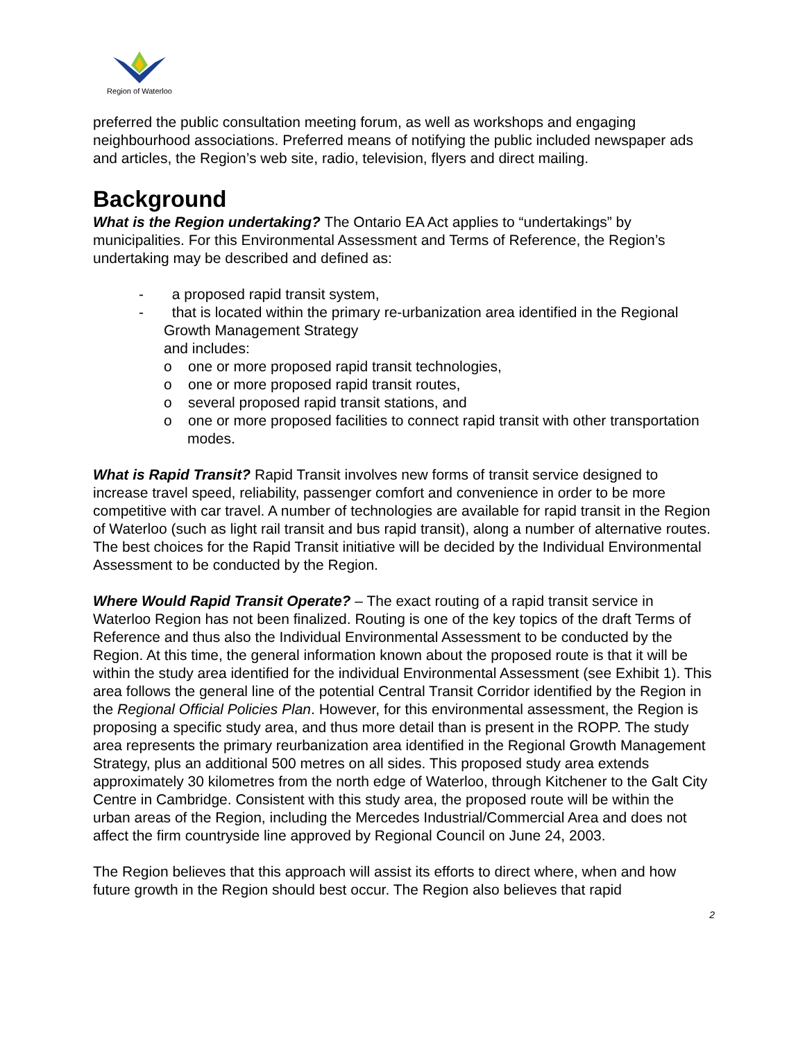Region of Waterloo
preferred the public consultation meeting forum, as well as workshops and engaging neighbourhood associations. Preferred means of notifying the public included newspaper ads and articles, the Region’s web site, radio, television, flyers and direct mailing.
Background
What is the Region undertaking? The Ontario EA Act applies to “undertakings” by municipalities. For this Environmental Assessment and Terms of Reference, the Region’s undertaking may be described and defined as:
- a proposed rapid transit system,
- that is located within the primary re-urbanization area identified in the Regional Growth Management Strategy
and includes:
o one or more proposed rapid transit technologies,
o one or more proposed rapid transit routes,
o several proposed rapid transit stations, and
o one or more proposed facilities to connect rapid transit with other transportation modes.
What is Rapid Transit? Rapid Transit involves new forms of transit service designed to increase travel speed, reliability, passenger comfort and convenience in order to be more competitive with car travel. A number of technologies are available for rapid transit in the Region of Waterloo (such as light rail transit and bus rapid transit), along a number of alternative routes. The best choices for the Rapid Transit initiative will be decided by the Individual Environmental Assessment to be conducted by the Region.
Where Would Rapid Transit Operate? – The exact routing of a rapid transit service in Waterloo Region has not been finalized. Routing is one of the key topics of the draft Terms of Reference and thus also the Individual Environmental Assessment to be conducted by the Region. At this time, the general information known about the proposed route is that it will be within the study area identified for the individual Environmental Assessment (see Exhibit 1). This area follows the general line of the potential Central Transit Corridor identified by the Region in the Regional Official Policies Plan. However, for this environmental assessment, the Region is proposing a specific study area, and thus more detail than is present in the ROPP. The study area represents the primary reurbanization area identified in the Regional Growth Management Strategy, plus an additional 500 metres on all sides. This proposed study area extends approximately 30 kilometres from the north edge of Waterloo, through Kitchener to the Galt City Centre in Cambridge. Consistent with this study area, the proposed route will be within the urban areas of the Region, including the Mercedes Industrial/Commercial Area and does not affect the firm countryside line approved by Regional Council on June 24, 2003.
The Region believes that this approach will assist its efforts to direct where, when and how future growth in the Region should best occur. The Region also believes that rapid
2